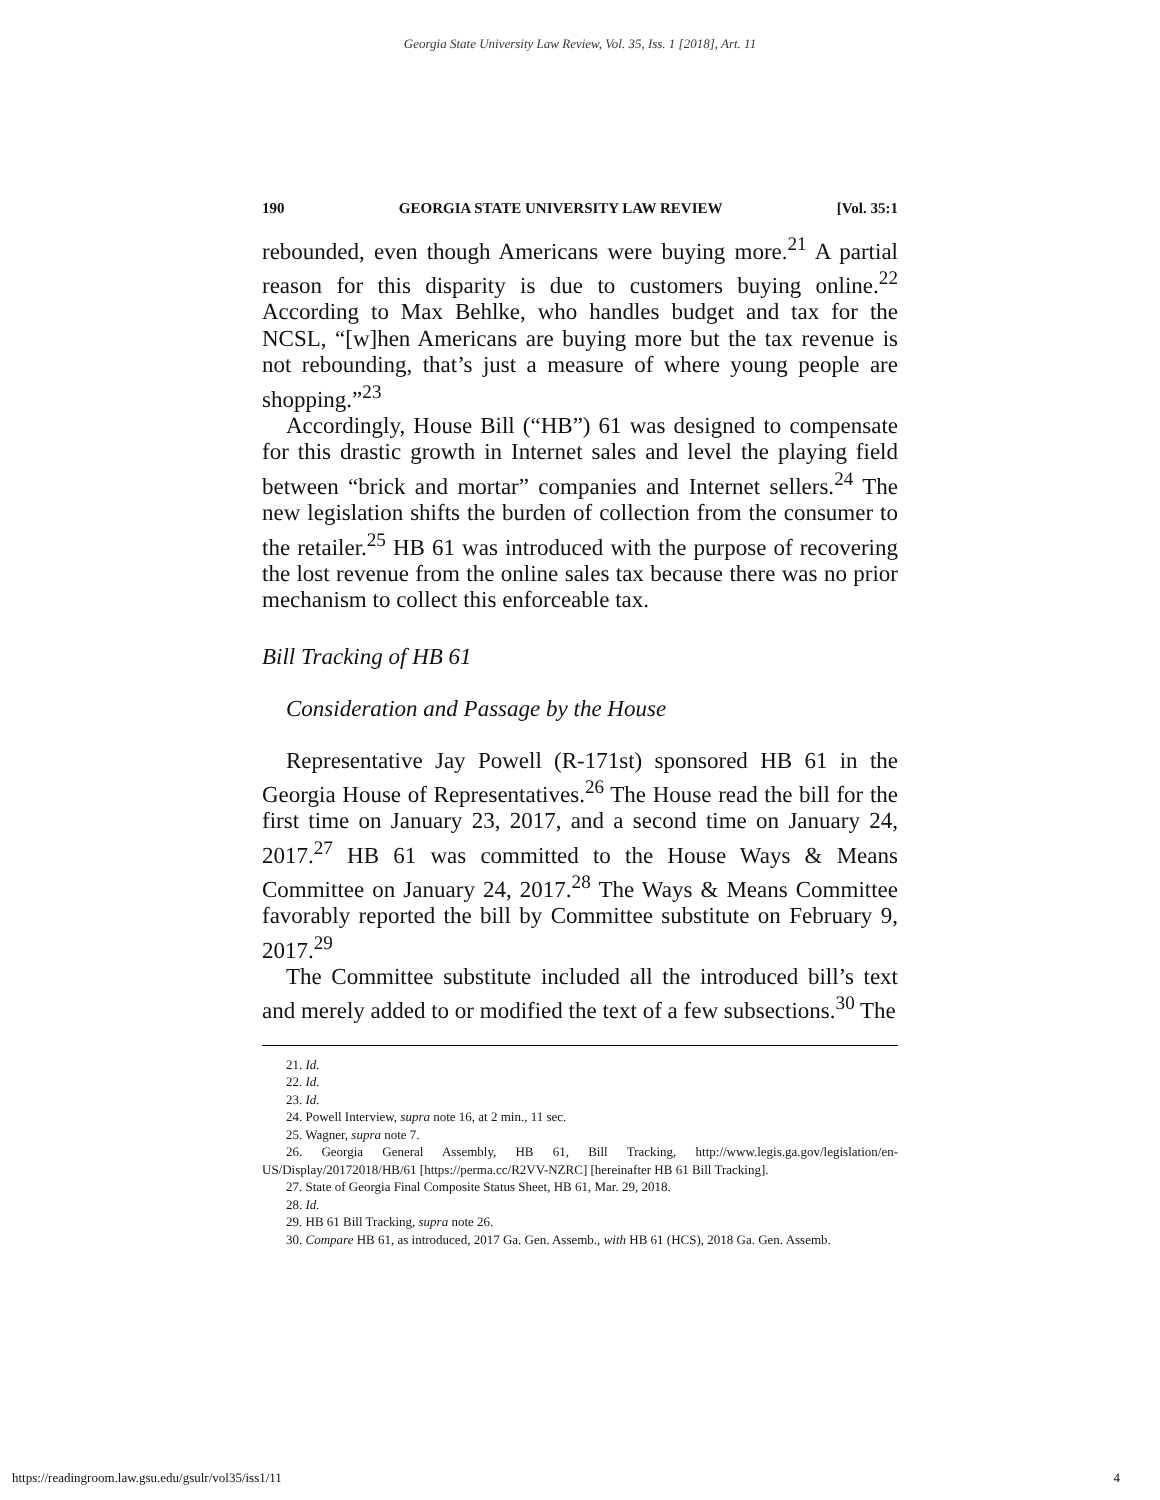Georgia State University Law Review, Vol. 35, Iss. 1 [2018], Art. 11
190 GEORGIA STATE UNIVERSITY LAW REVIEW [Vol. 35:1
rebounded, even though Americans were buying more.<sup>21</sup> A partial reason for this disparity is due to customers buying online.<sup>22</sup> According to Max Behlke, who handles budget and tax for the NCSL, “[w]hen Americans are buying more but the tax revenue is not rebounding, that’s just a measure of where young people are shopping.”<sup>23</sup>
Accordingly, House Bill (“HB”) 61 was designed to compensate for this drastic growth in Internet sales and level the playing field between “brick and mortar” companies and Internet sellers.<sup>24</sup> The new legislation shifts the burden of collection from the consumer to the retailer.<sup>25</sup> HB 61 was introduced with the purpose of recovering the lost revenue from the online sales tax because there was no prior mechanism to collect this enforceable tax.
Bill Tracking of HB 61
Consideration and Passage by the House
Representative Jay Powell (R-171st) sponsored HB 61 in the Georgia House of Representatives.<sup>26</sup> The House read the bill for the first time on January 23, 2017, and a second time on January 24, 2017.<sup>27</sup> HB 61 was committed to the House Ways & Means Committee on January 24, 2017.<sup>28</sup> The Ways & Means Committee favorably reported the bill by Committee substitute on February 9, 2017.<sup>29</sup>
The Committee substitute included all the introduced bill’s text and merely added to or modified the text of a few subsections.<sup>30</sup> The
21. Id.
22. Id.
23. Id.
24. Powell Interview, supra note 16, at 2 min., 11 sec.
25. Wagner, supra note 7.
26. Georgia General Assembly, HB 61, Bill Tracking, http://www.legis.ga.gov/legislation/en-US/Display/20172018/HB/61 [https://perma.cc/R2VV-NZRC] [hereinafter HB 61 Bill Tracking].
27. State of Georgia Final Composite Status Sheet, HB 61, Mar. 29, 2018.
28. Id.
29. HB 61 Bill Tracking, supra note 26.
30. Compare HB 61, as introduced, 2017 Ga. Gen. Assemb., with HB 61 (HCS), 2018 Ga. Gen. Assemb.
https://readingroom.law.gsu.edu/gsulr/vol35/iss1/11 4